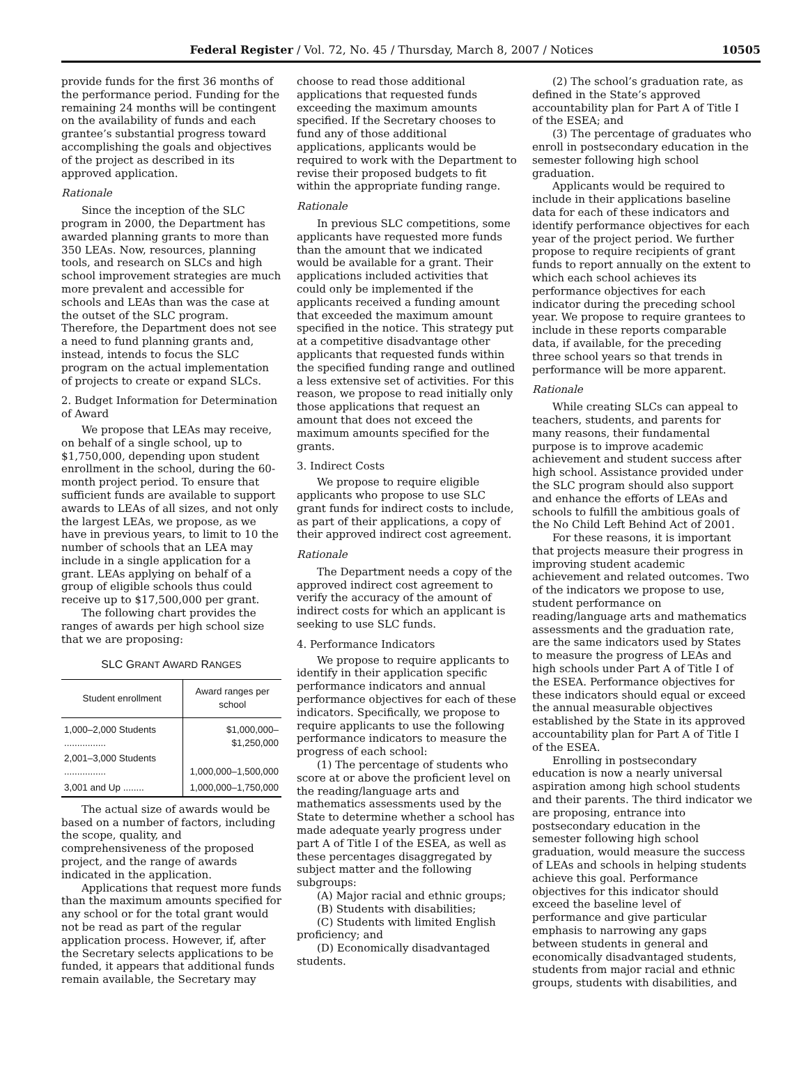Federal Register / Vol. 72, No. 45 / Thursday, March 8, 2007 / Notices 10505
provide funds for the first 36 months of the performance period. Funding for the remaining 24 months will be contingent on the availability of funds and each grantee’s substantial progress toward accomplishing the goals and objectives of the project as described in its approved application.
Rationale
Since the inception of the SLC program in 2000, the Department has awarded planning grants to more than 350 LEAs. Now, resources, planning tools, and research on SLCs and high school improvement strategies are much more prevalent and accessible for schools and LEAs than was the case at the outset of the SLC program. Therefore, the Department does not see a need to fund planning grants and, instead, intends to focus the SLC program on the actual implementation of projects to create or expand SLCs.
2. Budget Information for Determination of Award
We propose that LEAs may receive, on behalf of a single school, up to $1,750,000, depending upon student enrollment in the school, during the 60-month project period. To ensure that sufficient funds are available to support awards to LEAs of all sizes, and not only the largest LEAs, we propose, as we have in previous years, to limit to 10 the number of schools that an LEA may include in a single application for a grant. LEAs applying on behalf of a group of eligible schools thus could receive up to $17,500,000 per grant.
The following chart provides the ranges of awards per high school size that we are proposing:
SLC GRANT AWARD RANGES
| Student enrollment | Award ranges per school |
| --- | --- |
| 1,000–2,000 Students ................ | $1,000,000–$1,250,000 |
| 2,001–3,000 Students ................ | 1,000,000–1,500,000 |
| 3,001 and Up ........ | 1,000,000–1,750,000 |
The actual size of awards would be based on a number of factors, including the scope, quality, and comprehensiveness of the proposed project, and the range of awards indicated in the application.
Applications that request more funds than the maximum amounts specified for any school or for the total grant would not be read as part of the regular application process. However, if, after the Secretary selects applications to be funded, it appears that additional funds remain available, the Secretary may
choose to read those additional applications that requested funds exceeding the maximum amounts specified. If the Secretary chooses to fund any of those additional applications, applicants would be required to work with the Department to revise their proposed budgets to fit within the appropriate funding range.
Rationale
In previous SLC competitions, some applicants have requested more funds than the amount that we indicated would be available for a grant. Their applications included activities that could only be implemented if the applicants received a funding amount that exceeded the maximum amount specified in the notice. This strategy put at a competitive disadvantage other applicants that requested funds within the specified funding range and outlined a less extensive set of activities. For this reason, we propose to read initially only those applications that request an amount that does not exceed the maximum amounts specified for the grants.
3. Indirect Costs
We propose to require eligible applicants who propose to use SLC grant funds for indirect costs to include, as part of their applications, a copy of their approved indirect cost agreement.
Rationale
The Department needs a copy of the approved indirect cost agreement to verify the accuracy of the amount of indirect costs for which an applicant is seeking to use SLC funds.
4. Performance Indicators
We propose to require applicants to identify in their application specific performance indicators and annual performance objectives for each of these indicators. Specifically, we propose to require applicants to use the following performance indicators to measure the progress of each school:
(1) The percentage of students who score at or above the proficient level on the reading/language arts and mathematics assessments used by the State to determine whether a school has made adequate yearly progress under part A of Title I of the ESEA, as well as these percentages disaggregated by subject matter and the following subgroups:
(A) Major racial and ethnic groups;
(B) Students with disabilities;
(C) Students with limited English proficiency; and
(D) Economically disadvantaged students.
(2) The school’s graduation rate, as defined in the State’s approved accountability plan for Part A of Title I of the ESEA; and
(3) The percentage of graduates who enroll in postsecondary education in the semester following high school graduation.
Applicants would be required to include in their applications baseline data for each of these indicators and identify performance objectives for each year of the project period. We further propose to require recipients of grant funds to report annually on the extent to which each school achieves its performance objectives for each indicator during the preceding school year. We propose to require grantees to include in these reports comparable data, if available, for the preceding three school years so that trends in performance will be more apparent.
Rationale
While creating SLCs can appeal to teachers, students, and parents for many reasons, their fundamental purpose is to improve academic achievement and student success after high school. Assistance provided under the SLC program should also support and enhance the efforts of LEAs and schools to fulfill the ambitious goals of the No Child Left Behind Act of 2001.
For these reasons, it is important that projects measure their progress in improving student academic achievement and related outcomes. Two of the indicators we propose to use, student performance on reading/language arts and mathematics assessments and the graduation rate, are the same indicators used by States to measure the progress of LEAs and high schools under Part A of Title I of the ESEA. Performance objectives for these indicators should equal or exceed the annual measurable objectives established by the State in its approved accountability plan for Part A of Title I of the ESEA.
Enrolling in postsecondary education is now a nearly universal aspiration among high school students and their parents. The third indicator we are proposing, entrance into postsecondary education in the semester following high school graduation, would measure the success of LEAs and schools in helping students achieve this goal. Performance objectives for this indicator should exceed the baseline level of performance and give particular emphasis to narrowing any gaps between students in general and economically disadvantaged students, students from major racial and ethnic groups, students with disabilities, and